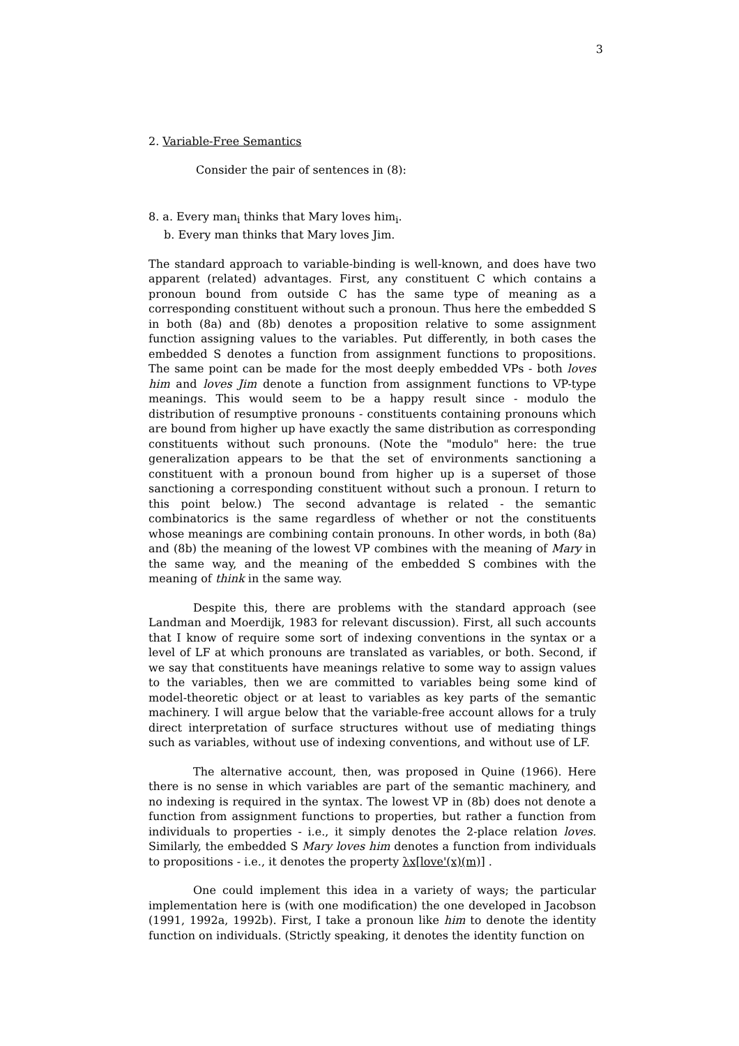3
2. Variable-Free Semantics
Consider the pair of sentences in (8):
8. a. Every man<sub>i</sub> thinks that Mary loves him<sub>i</sub>.
b. Every man thinks that Mary loves Jim.
The standard approach to variable-binding is well-known, and does have two apparent (related) advantages. First, any constituent C which contains a pronoun bound from outside C has the same type of meaning as a corresponding constituent without such a pronoun. Thus here the embedded S in both (8a) and (8b) denotes a proposition relative to some assignment function assigning values to the variables. Put differently, in both cases the embedded S denotes a function from assignment functions to propositions. The same point can be made for the most deeply embedded VPs - both loves him and loves Jim denote a function from assignment functions to VP-type meanings. This would seem to be a happy result since - modulo the distribution of resumptive pronouns - constituents containing pronouns which are bound from higher up have exactly the same distribution as corresponding constituents without such pronouns. (Note the "modulo" here: the true generalization appears to be that the set of environments sanctioning a constituent with a pronoun bound from higher up is a superset of those sanctioning a corresponding constituent without such a pronoun. I return to this point below.) The second advantage is related - the semantic combinatorics is the same regardless of whether or not the constituents whose meanings are combining contain pronouns. In other words, in both (8a) and (8b) the meaning of the lowest VP combines with the meaning of Mary in the same way, and the meaning of the embedded S combines with the meaning of think in the same way.
Despite this, there are problems with the standard approach (see Landman and Moerdijk, 1983 for relevant discussion). First, all such accounts that I know of require some sort of indexing conventions in the syntax or a level of LF at which pronouns are translated as variables, or both. Second, if we say that constituents have meanings relative to some way to assign values to the variables, then we are committed to variables being some kind of model-theoretic object or at least to variables as key parts of the semantic machinery. I will argue below that the variable-free account allows for a truly direct interpretation of surface structures without use of mediating things such as variables, without use of indexing conventions, and without use of LF.
The alternative account, then, was proposed in Quine (1966). Here there is no sense in which variables are part of the semantic machinery, and no indexing is required in the syntax. The lowest VP in (8b) does not denote a function from assignment functions to properties, but rather a function from individuals to properties - i.e., it simply denotes the 2-place relation loves. Similarly, the embedded S Mary loves him denotes a function from individuals to propositions - i.e., it denotes the property λx[love'(x)(m)] .
One could implement this idea in a variety of ways; the particular implementation here is (with one modification) the one developed in Jacobson (1991, 1992a, 1992b). First, I take a pronoun like him to denote the identity function on individuals. (Strictly speaking, it denotes the identity function on